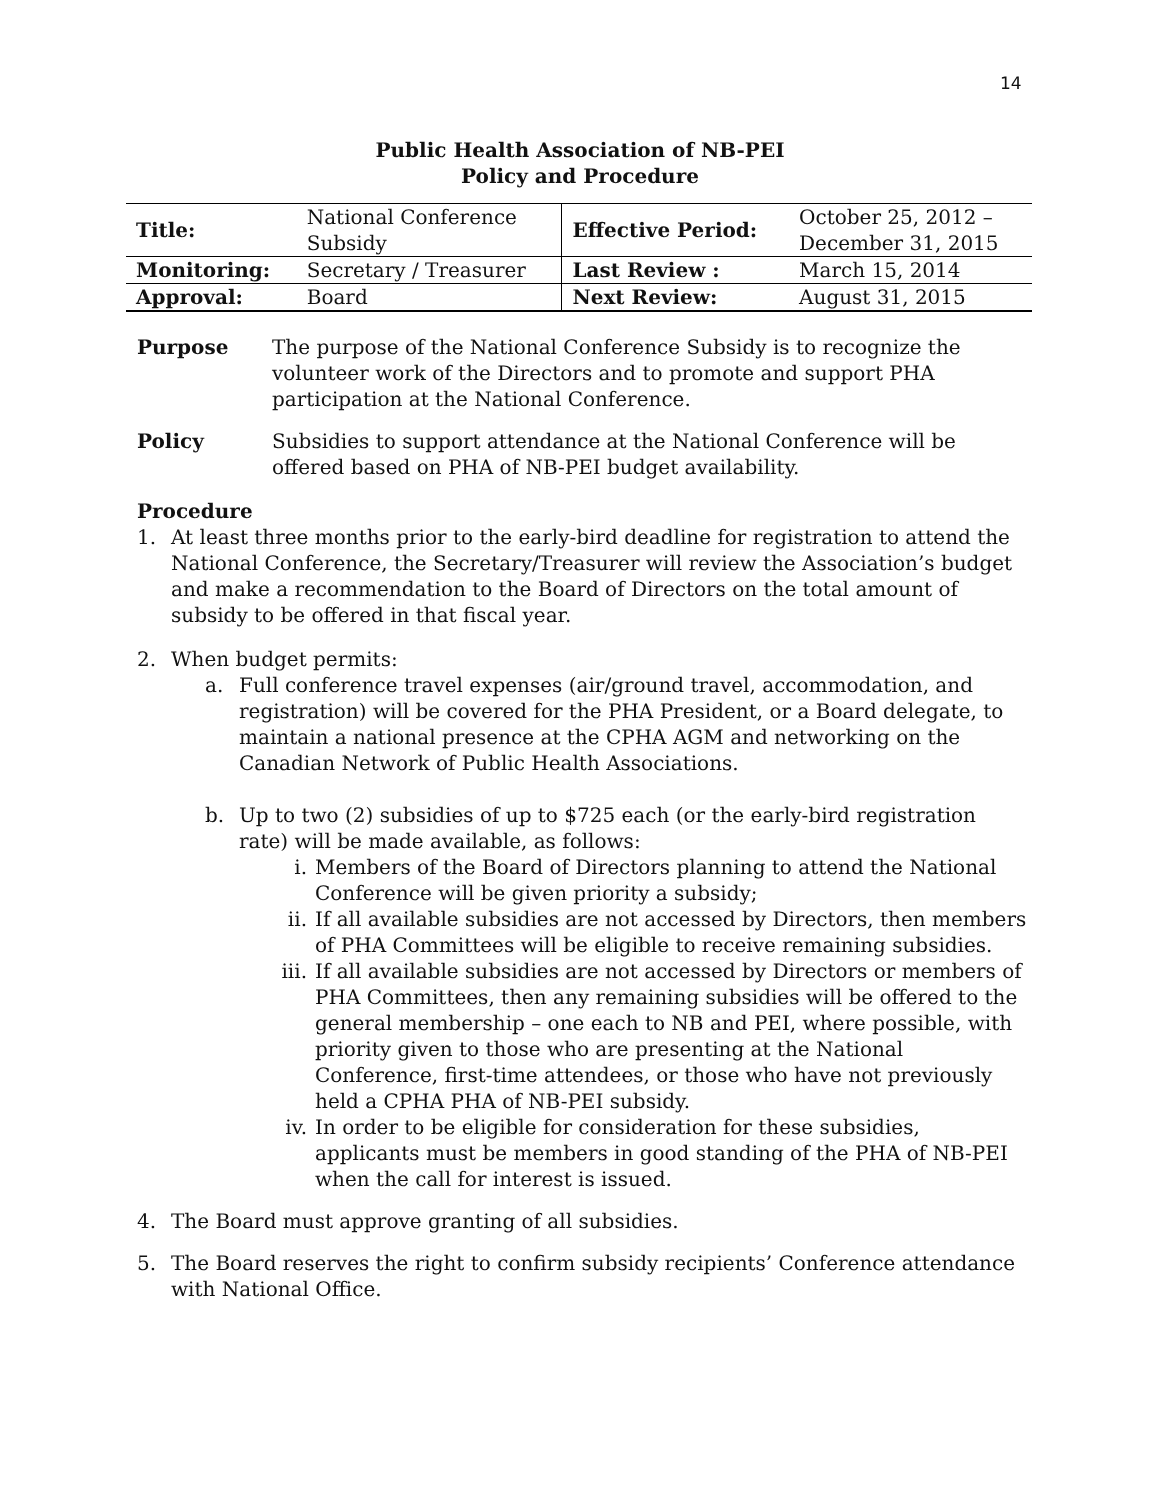14
Public Health Association of NB-PEI
Policy and Procedure
| Title: | National Conference Subsidy | Effective Period: | October 25, 2012 – December 31, 2015 |
| Monitoring: | Secretary / Treasurer | Last Review : | March 15, 2014 |
| Approval: | Board | Next Review: | August 31, 2015 |
Purpose The purpose of the National Conference Subsidy is to recognize the volunteer work of the Directors and to promote and support PHA participation at the National Conference.
Policy Subsidies to support attendance at the National Conference will be offered based on PHA of NB-PEI budget availability.
Procedure
1. At least three months prior to the early-bird deadline for registration to attend the National Conference, the Secretary/Treasurer will review the Association’s budget and make a recommendation to the Board of Directors on the total amount of subsidy to be offered in that fiscal year.
2. When budget permits:
a. Full conference travel expenses (air/ground travel, accommodation, and registration) will be covered for the PHA President, or a Board delegate, to maintain a national presence at the CPHA AGM and networking on the Canadian Network of Public Health Associations.
b. Up to two (2) subsidies of up to $725 each (or the early-bird registration rate) will be made available, as follows:
i. Members of the Board of Directors planning to attend the National Conference will be given priority a subsidy;
ii. If all available subsidies are not accessed by Directors, then members of PHA Committees will be eligible to receive remaining subsidies.
iii.
If all available subsidies are not accessed by Directors or members of PHA Committees, then any remaining subsidies will be offered to the general membership – one each to NB and PEI, where possible, with priority given to those who are presenting at the National Conference, first-time attendees, or those who have not previously held a CPHA PHA of NB-PEI subsidy.
iv. In order to be eligible for consideration for these subsidies, applicants must be members in good standing of the PHA of NB-PEI when the call for interest is issued.
4. The Board must approve granting of all subsidies.
5. The Board reserves the right to confirm subsidy recipients’ Conference attendance with National Office.